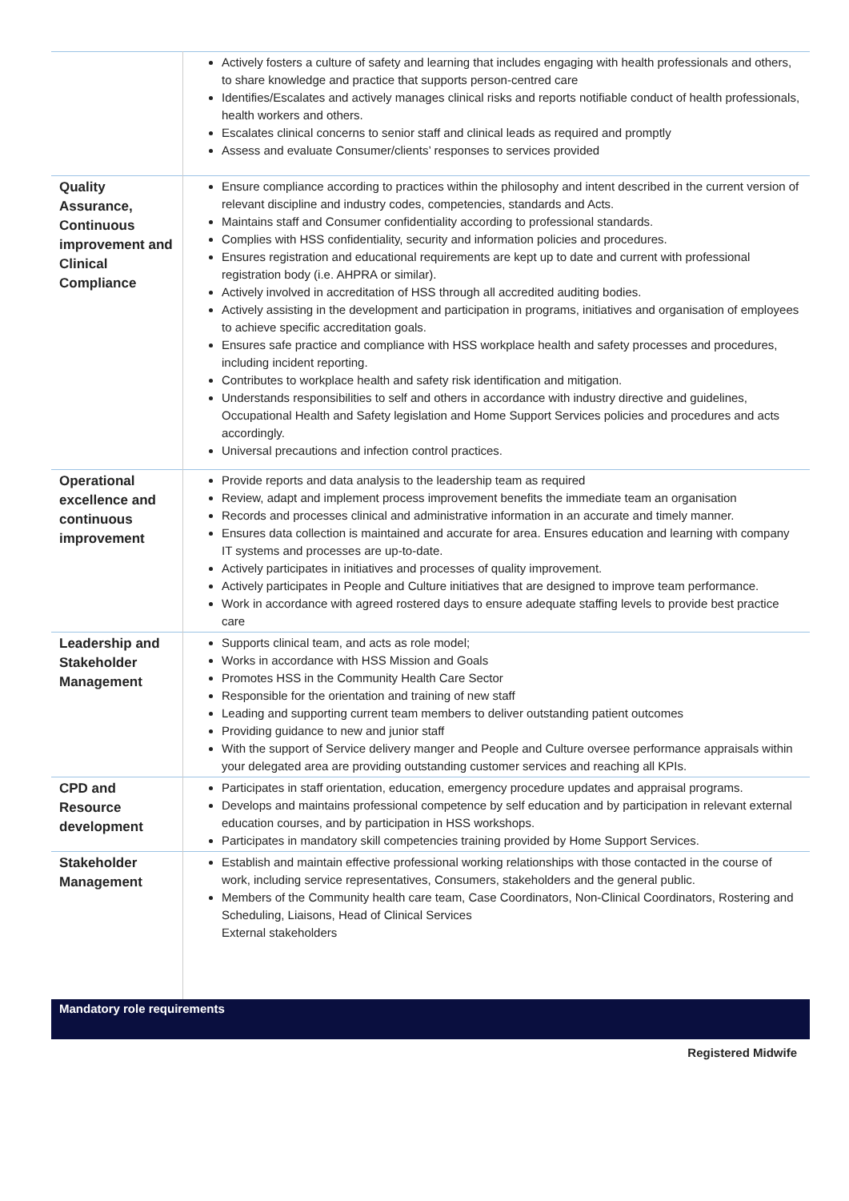| | Actively fosters a culture of safety and learning that includes engaging with health professionals and others, to share knowledge and practice that supports person-centred care Identifies/Escalates and actively manages clinical risks and reports notifiable conduct of health professionals, health workers and others. Escalates clinical concerns to senior staff and clinical leads as required and promptly Assess and evaluate Consumer/clients’ responses to services provided |
| Quality Assurance, Continuous improvement and Clinical Compliance | Ensure compliance according to practices within the philosophy and intent described in the current version of relevant discipline and industry codes, competencies, standards and Acts. Maintains staff and Consumer confidentiality according to professional standards. Complies with HSS confidentiality, security and information policies and procedures. Ensures registration and educational requirements are kept up to date and current with professional registration body (i.e. AHPRA or similar). Actively involved in accreditation of HSS through all accredited auditing bodies. Actively assisting in the development and participation in programs, initiatives and organisation of employees to achieve specific accreditation goals. Ensures safe practice and compliance with HSS workplace health and safety processes and procedures, including incident reporting. Contributes to workplace health and safety risk identification and mitigation. Understands responsibilities to self and others in accordance with industry directive and guidelines, Occupational Health and Safety legislation and Home Support Services policies and procedures and acts accordingly. Universal precautions and infection control practices. |
| Operational excellence and continuous improvement | Provide reports and data analysis to the leadership team as required Review, adapt and implement process improvement benefits the immediate team an organisation Records and processes clinical and administrative information in an accurate and timely manner. Ensures data collection is maintained and accurate for area. Ensures education and learning with company IT systems and processes are up-to-date. Actively participates in initiatives and processes of quality improvement. Actively participates in People and Culture initiatives that are designed to improve team performance. Work in accordance with agreed rostered days to ensure adequate staffing levels to provide best practice care |
| Leadership and Stakeholder Management | Supports clinical team, and acts as role model; Works in accordance with HSS Mission and Goals Promotes HSS in the Community Health Care Sector Responsible for the orientation and training of new staff Leading and supporting current team members to deliver outstanding patient outcomes Providing guidance to new and junior staff With the support of Service delivery manger and People and Culture oversee performance appraisals within your delegated area are providing outstanding customer services and reaching all KPIs. |
| CPD and Resource development | Participates in staff orientation, education, emergency procedure updates and appraisal programs. Develops and maintains professional competence by self education and by participation in relevant external education courses, and by participation in HSS workshops. Participates in mandatory skill competencies training provided by Home Support Services. |
| Stakeholder Management | Establish and maintain effective professional working relationships with those contacted in the course of work, including service representatives, Consumers, stakeholders and the general public. Members of the Community health care team, Case Coordinators, Non-Clinical Coordinators, Rostering and Scheduling, Liaisons, Head of Clinical Services External stakeholders |
Mandatory role requirements
Registered Midwife